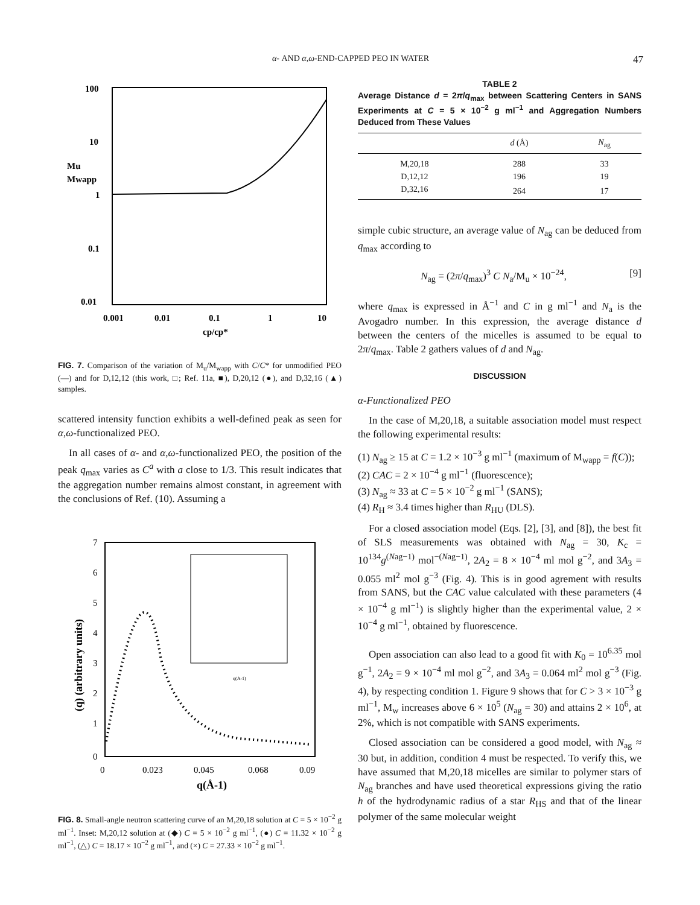α- AND α,ω-END-CAPPED PEO IN WATER 47
100
10
1
0.1
0.01
Mu
Mwapp
0.001
0.01
0.1
1
10
cp/cp*
FIG. 7. Comparison of the variation of M<sub>u</sub>/M<sub>wapp</sub> with C/C* for unmodified PEO (—) and for D,12,12 (this work, □; Ref. 11a, ■), D,20,12 (●), and D,32,16 (▲) samples.
scattered intensity function exhibits a well-defined peak as seen for α,ω-functionalized PEO.
In all cases of α- and α,ω-functionalized PEO, the position of the peak q<sub>max</sub> varies as C<sup>a</sup> with a close to 1/3. This result indicates that the aggregation number remains almost constant, in agreement with the conclusions of Ref. (10). Assuming a
7
6
5
4
3
2
1
0
0
0.023
0.045
0.068
0.09
q(Å-1)
(q) (arbitrary units)
q(A-1)
FIG. 8. Small-angle neutron scattering curve of an M,20,18 solution at C = 5 × 10<sup>−2</sup> g ml<sup>−1</sup>. Inset: M,20,12 solution at (◆) C = 5 × 10<sup>−2</sup> g ml<sup>−1</sup>, (●) C = 11.32 × 10<sup>−2</sup> g ml<sup>−1</sup>, (△) C = 18.17 × 10<sup>−2</sup> g ml<sup>−1</sup>, and (×) C = 27.33 × 10<sup>−2</sup> g ml<sup>−1</sup>.
TABLE 2
Average Distance d = 2π/q<sub>max</sub> between Scattering Centers in SANS Experiments at C = 5 × 10<sup>−2</sup> g ml<sup>−1</sup> and Aggregation Numbers Deduced from These Values
| | d (Å) | N<sub>ag</sub> |
| --- | --- | --- |
| M,20,18 | 288 | 33 |
| D,12,12 | 196 | 19 |
| D,32,16 | 264 | 17 |
simple cubic structure, an average value of N<sub>ag</sub> can be deduced from q<sub>max</sub> according to
N<sub>ag</sub> = (2π/q<sub>max</sub>)<sup>3</sup> C N<sub>a</sub>/M<sub>u</sub> × 10<sup>−24</sup>, [9]
where q<sub>max</sub> is expressed in Å<sup>−1</sup> and C in g ml<sup>−1</sup> and N<sub>a</sub> is the Avogadro number. In this expression, the average distance d between the centers of the micelles is assumed to be equal to 2π/q<sub>max</sub>. Table 2 gathers values of d and N<sub>ag</sub>.
DISCUSSION
α-Functionalized PEO
In the case of M,20,18, a suitable association model must respect the following experimental results:
(1) N<sub>ag</sub> ≥ 15 at C = 1.2 × 10<sup>−3</sup> g ml<sup>−1</sup> (maximum of M<sub>wapp</sub> = f(C));
(2) CAC = 2 × 10<sup>−4</sup> g ml<sup>−1</sup> (fluorescence);
(3) N<sub>ag</sub> ≈ 33 at C = 5 × 10<sup>−2</sup> g ml<sup>−1</sup> (SANS);
(4) R<sub>H</sub> ≈ 3.4 times higher than R<sub>HU</sub> (DLS).
For a closed association model (Eqs. [2], [3], and [8]), the best fit of SLS measurements was obtained with N<sub>ag</sub> = 30, K<sub>c</sub> = 10<sup>134</sup>g<sup>(Nag−1)</sup> mol<sup>−(Nag−1)</sup>, 2A<sub>2</sub> = 8 × 10<sup>−4</sup> ml mol g<sup>−2</sup>, and 3A<sub>3</sub> = 0.055 ml<sup>2</sup> mol g<sup>−3</sup> (Fig. 4). This is in good agrement with results from SANS, but the CAC value calculated with these parameters (4 × 10<sup>−4</sup> g ml<sup>−1</sup>) is slightly higher than the experimental value, 2 × 10<sup>−4</sup> g ml<sup>−1</sup>, obtained by fluorescence.
Open association can also lead to a good fit with K<sub>0</sub> = 10<sup>6.35</sup> mol g<sup>−1</sup>, 2A<sub>2</sub> = 9 × 10<sup>−4</sup> ml mol g<sup>−2</sup>, and 3A<sub>3</sub> = 0.064 ml<sup>2</sup> mol g<sup>−3</sup> (Fig. 4), by respecting condition 1. Figure 9 shows that for C > 3 × 10<sup>−3</sup> g ml<sup>−1</sup>, M<sub>w</sub> increases above 6 × 10<sup>5</sup> (N<sub>ag</sub> = 30) and attains 2 × 10<sup>6</sup>, at 2%, which is not compatible with SANS experiments.
Closed association can be considered a good model, with N<sub>ag</sub> ≈ 30 but, in addition, condition 4 must be respected. To verify this, we have assumed that M,20,18 micelles are similar to polymer stars of N<sub>ag</sub> branches and have used theoretical expressions giving the ratio h of the hydrodynamic radius of a star R<sub>HS</sub> and that of the linear polymer of the same molecular weight